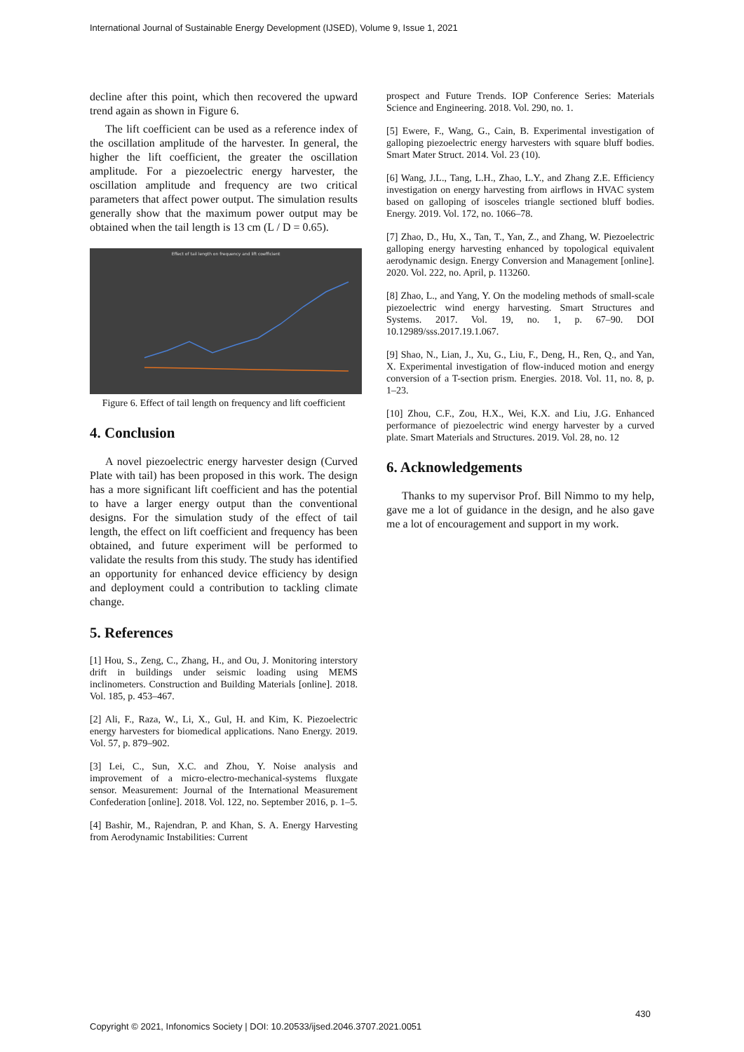International Journal of Sustainable Energy Development (IJSED), Volume 9, Issue 1, 2021
decline after this point, which then recovered the upward trend again as shown in Figure 6.
The lift coefficient can be used as a reference index of the oscillation amplitude of the harvester. In general, the higher the lift coefficient, the greater the oscillation amplitude. For a piezoelectric energy harvester, the oscillation amplitude and frequency are two critical parameters that affect power output. The simulation results generally show that the maximum power output may be obtained when the tail length is 13 cm (L / D = 0.65).
Effect of tail length on frequency and lift coefficient
Figure 6. Effect of tail length on frequency and lift coefficient
4. Conclusion
A novel piezoelectric energy harvester design (Curved Plate with tail) has been proposed in this work. The design has a more significant lift coefficient and has the potential to have a larger energy output than the conventional designs. For the simulation study of the effect of tail length, the effect on lift coefficient and frequency has been obtained, and future experiment will be performed to validate the results from this study. The study has identified an opportunity for enhanced device efficiency by design and deployment could a contribution to tackling climate change.
5. References
[1] Hou, S., Zeng, C., Zhang, H., and Ou, J. Monitoring interstory drift in buildings under seismic loading using MEMS inclinometers. Construction and Building Materials [online]. 2018. Vol. 185, p. 453–467.
[2] Ali, F., Raza, W., Li, X., Gul, H. and Kim, K. Piezoelectric energy harvesters for biomedical applications. Nano Energy. 2019. Vol. 57, p. 879–902.
[3] Lei, C., Sun, X.C. and Zhou, Y. Noise analysis and improvement of a micro-electro-mechanical-systems fluxgate sensor. Measurement: Journal of the International Measurement Confederation [online]. 2018. Vol. 122, no. September 2016, p. 1–5.
[4] Bashir, M., Rajendran, P. and Khan, S. A. Energy Harvesting from Aerodynamic Instabilities: Current
prospect and Future Trends. IOP Conference Series: Materials Science and Engineering. 2018. Vol. 290, no. 1.
[5] Ewere, F., Wang, G., Cain, B. Experimental investigation of galloping piezoelectric energy harvesters with square bluff bodies. Smart Mater Struct. 2014. Vol. 23 (10).
[6] Wang, J.L., Tang, L.H., Zhao, L.Y., and Zhang Z.E. Efficiency investigation on energy harvesting from airflows in HVAC system based on galloping of isosceles triangle sectioned bluff bodies. Energy. 2019. Vol. 172, no. 1066–78.
[7] Zhao, D., Hu, X., Tan, T., Yan, Z., and Zhang, W. Piezoelectric galloping energy harvesting enhanced by topological equivalent aerodynamic design. Energy Conversion and Management [online]. 2020. Vol. 222, no. April, p. 113260.
[8] Zhao, L., and Yang, Y. On the modeling methods of small-scale piezoelectric wind energy harvesting. Smart Structures and Systems. 2017. Vol. 19, no. 1, p. 67–90. DOI 10.12989/sss.2017.19.1.067.
[9] Shao, N., Lian, J., Xu, G., Liu, F., Deng, H., Ren, Q., and Yan, X. Experimental investigation of flow-induced motion and energy conversion of a T-section prism. Energies. 2018. Vol. 11, no. 8, p. 1–23.
[10] Zhou, C.F., Zou, H.X., Wei, K.X. and Liu, J.G. Enhanced performance of piezoelectric wind energy harvester by a curved plate. Smart Materials and Structures. 2019. Vol. 28, no. 12
6. Acknowledgements
Thanks to my supervisor Prof. Bill Nimmo to my help, gave me a lot of guidance in the design, and he also gave me a lot of encouragement and support in my work.
430
Copyright © 2021, Infonomics Society | DOI: 10.20533/ijsed.2046.3707.2021.0051